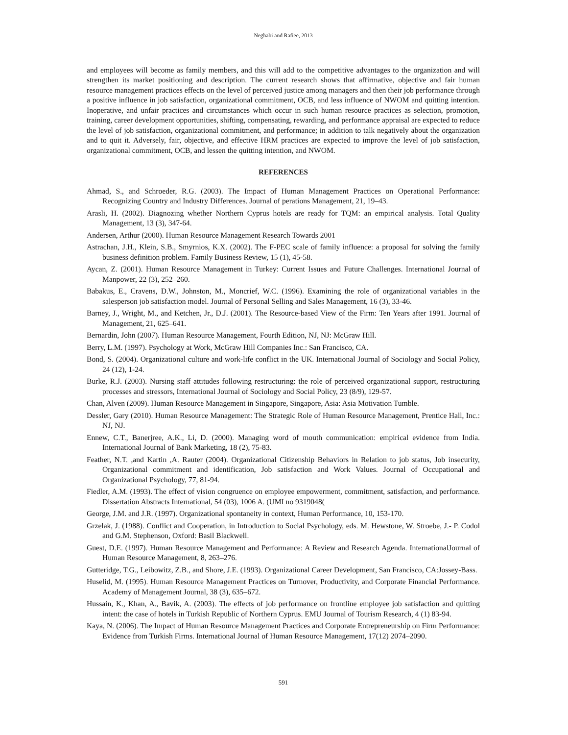Neghabi and Rafiee, 2013
and employees will become as family members, and this will add to the competitive advantages to the organization and will strengthen its market positioning and description. The current research shows that affirmative, objective and fair human resource management practices effects on the level of perceived justice among managers and then their job performance through a positive influence in job satisfaction, organizational commitment, OCB, and less influence of NWOM and quitting intention. Inoperative, and unfair practices and circumstances which occur in such human resource practices as selection, promotion, training, career development opportunities, shifting, compensating, rewarding, and performance appraisal are expected to reduce the level of job satisfaction, organizational commitment, and performance; in addition to talk negatively about the organization and to quit it. Adversely, fair, objective, and effective HRM practices are expected to improve the level of job satisfaction, organizational commitment, OCB, and lessen the quitting intention, and NWOM.
REFERENCES
Ahmad, S., and Schroeder, R.G. (2003). The Impact of Human Management Practices on Operational Performance: Recognizing Country and Industry Differences. Journal of perations Management, 21, 19–43.
Arasli, H. (2002). Diagnozing whether Northern Cyprus hotels are ready for TQM: an empirical analysis. Total Quality Management, 13 (3), 347-64.
Andersen, Arthur (2000). Human Resource Management Research Towards 2001
Astrachan, J.H., Klein, S.B., Smyrnios, K.X. (2002). The F-PEC scale of family influence: a proposal for solving the family business definition problem. Family Business Review, 15 (1), 45-58.
Aycan, Z. (2001). Human Resource Management in Turkey: Current Issues and Future Challenges. International Journal of Manpower, 22 (3), 252–260.
Babakus, E., Cravens, D.W., Johnston, M., Moncrief, W.C. (1996). Examining the role of organizational variables in the salesperson job satisfaction model. Journal of Personal Selling and Sales Management, 16 (3), 33-46.
Barney, J., Wright, M., and Ketchen, Jr., D.J. (2001). The Resource-based View of the Firm: Ten Years after 1991. Journal of Management, 21, 625–641.
Bernardin, John (2007). Human Resource Management, Fourth Edition, NJ, NJ: McGraw Hill.
Berry, L.M. (1997). Psychology at Work, McGraw Hill Companies Inc.: San Francisco, CA.
Bond, S. (2004). Organizational culture and work-life conflict in the UK. International Journal of Sociology and Social Policy, 24 (12), 1-24.
Burke, R.J. (2003). Nursing staff attitudes following restructuring: the role of perceived organizational support, restructuring processes and stressors, International Journal of Sociology and Social Policy, 23 (8/9), 129-57.
Chan, Alven (2009). Human Resource Management in Singapore, Singapore, Asia: Asia Motivation Tumble.
Dessler, Gary (2010). Human Resource Management: The Strategic Role of Human Resource Management, Prentice Hall, Inc.: NJ, NJ.
Ennew, C.T., Banerjree, A.K., Li, D. (2000). Managing word of mouth communication: empirical evidence from India. International Journal of Bank Marketing, 18 (2), 75-83.
Feather, N.T. ,and Kartin ,A. Rauter (2004). Organizational Citizenship Behaviors in Relation to job status, Job insecurity, Organizational commitment and identification, Job satisfaction and Work Values. Journal of Occupational and Organizational Psychology, 77, 81-94.
Fiedler, A.M. (1993). The effect of vision congruence on employee empowerment, commitment, satisfaction, and performance. Dissertation Abstracts International, 54 (03), 1006 A. (UMI no 9319048(
George, J.M. and J.R. (1997). Organizational spontaneity in context, Human Performance, 10, 153-170.
Grzelak, J. (1988). Conflict and Cooperation, in Introduction to Social Psychology, eds. M. Hewstone, W. Stroebe, J.- P. Codol and G.M. Stephenson, Oxford: Basil Blackwell.
Guest, D.E. (1997). Human Resource Management and Performance: A Review and Research Agenda. InternationalJournal of Human Resource Management, 8, 263–276.
Gutteridge, T.G., Leibowitz, Z.B., and Shore, J.E. (1993). Organizational Career Development, San Francisco, CA:Jossey-Bass.
Huselid, M. (1995). Human Resource Management Practices on Turnover, Productivity, and Corporate Financial Performance. Academy of Management Journal, 38 (3), 635–672.
Hussain, K., Khan, A., Bavik, A. (2003). The effects of job performance on frontline employee job satisfaction and quitting intent: the case of hotels in Turkish Republic of Northern Cyprus. EMU Journal of Tourism Research, 4 (1) 83-94.
Kaya, N. (2006). The Impact of Human Resource Management Practices and Corporate Entrepreneurship on Firm Performance: Evidence from Turkish Firms. International Journal of Human Resource Management, 17(12) 2074–2090.
591